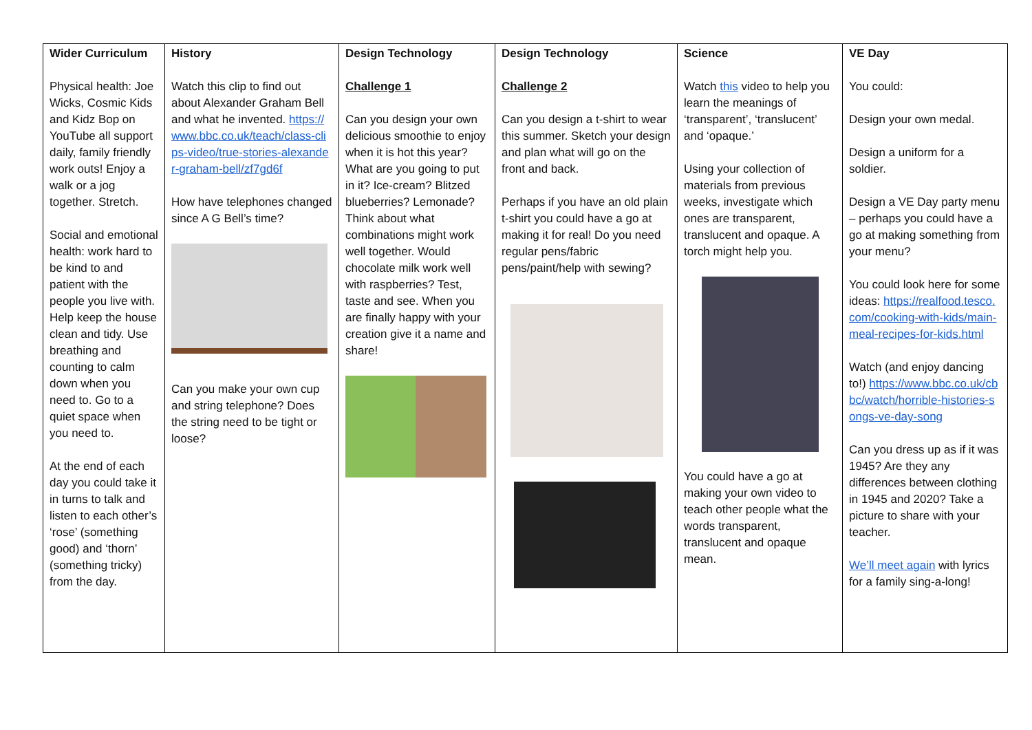| Wider Curriculum Physical health: Joe Wicks, Cosmic Kids and Kidz Bop on YouTube all support daily, family friendly work outs! Enjoy a walk or a jog together. Stretch. Social and emotional health: work hard to be kind to and patient with the people you live with. Help keep the house clean and tidy. Use breathing and counting to calm down when you need to. Go to a quiet space when you need to. At the end of each day you could take it in turns to talk and listen to each other’s ‘rose’ (something good) and ‘thorn’ (something tricky) from the day. | History Watch this clip to find out about Alexander Graham Bell and what he invented. https://www.bbc.co.uk/teach/class-clips-video/true-stories-alexander-graham-bell/zf7gd6f How have telephones changed since A G Bell’s time? Can you make your own cup and string telephone? Does the string need to be tight or loose? | Design Technology Challenge 1 Can you design your own delicious smoothie to enjoy when it is hot this year? What are you going to put in it? Ice-cream? Blitzed blueberries? Lemonade? Think about what combinations might work well together. Would chocolate milk work well with raspberries? Test, taste and see. When you are finally happy with your creation give it a name and share! | Design Technology Challenge 2 Can you design a t-shirt to wear this summer. Sketch your design and plan what will go on the front and back. Perhaps if you have an old plain t-shirt you could have a go at making it for real! Do you need regular pens/fabric pens/paint/help with sewing? | Science Watch this video to help you learn the meanings of ‘transparent’, ‘translucent’ and ‘opaque.’ Using your collection of materials from previous weeks, investigate which ones are transparent, translucent and opaque. A torch might help you. You could have a go at making your own video to teach other people what the words transparent, translucent and opaque mean. | VE Day You could: Design your own medal. Design a uniform for a soldier. Design a VE Day party menu – perhaps you could have a go at making something from your menu? You could look here for some ideas: https://realfood.tesco.com/cooking-with-kids/main-meal-recipes-for-kids.html Watch (and enjoy dancing to!) https://www.bbc.co.uk/cbbc/watch/horrible-histories-songs-ve-day-song Can you dress up as if it was 1945? Are they any differences between clothing in 1945 and 2020? Take a picture to share with your teacher. We’ll meet again with lyrics for a family sing-a-long! |